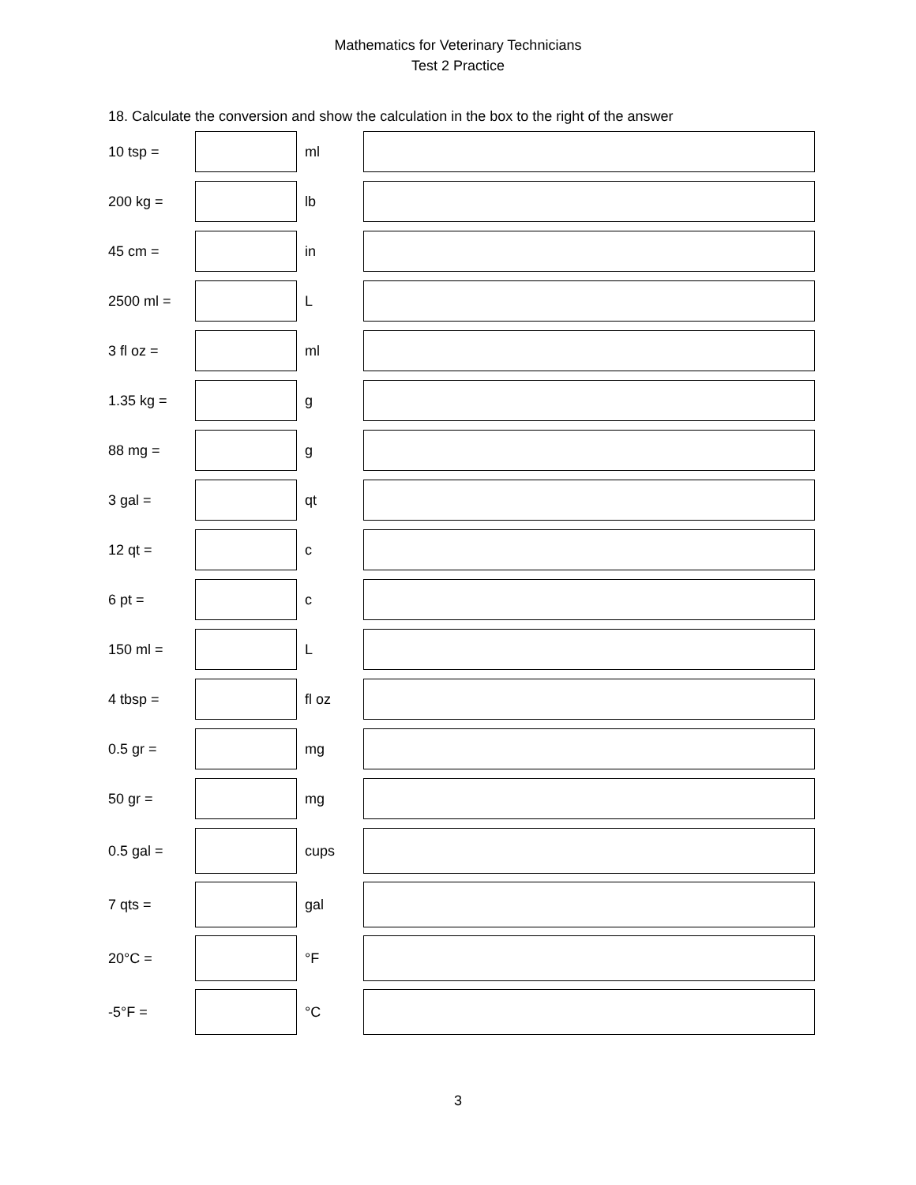Mathematics for Veterinary Technicians
Test 2 Practice
18. Calculate the conversion and show the calculation in the box to the right of the answer
10 tsp = ml
200 kg = lb
45 cm = in
2500 ml = L
3 fl oz = ml
1.35 kg = g
88 mg = g
3 gal = qt
12 qt = c
6 pt = c
150 ml = L
4 tbsp = fl oz
0.5 gr = mg
50 gr = mg
0.5 gal = cups
7 qts = gal
20°C = °F
-5°F = °C
3